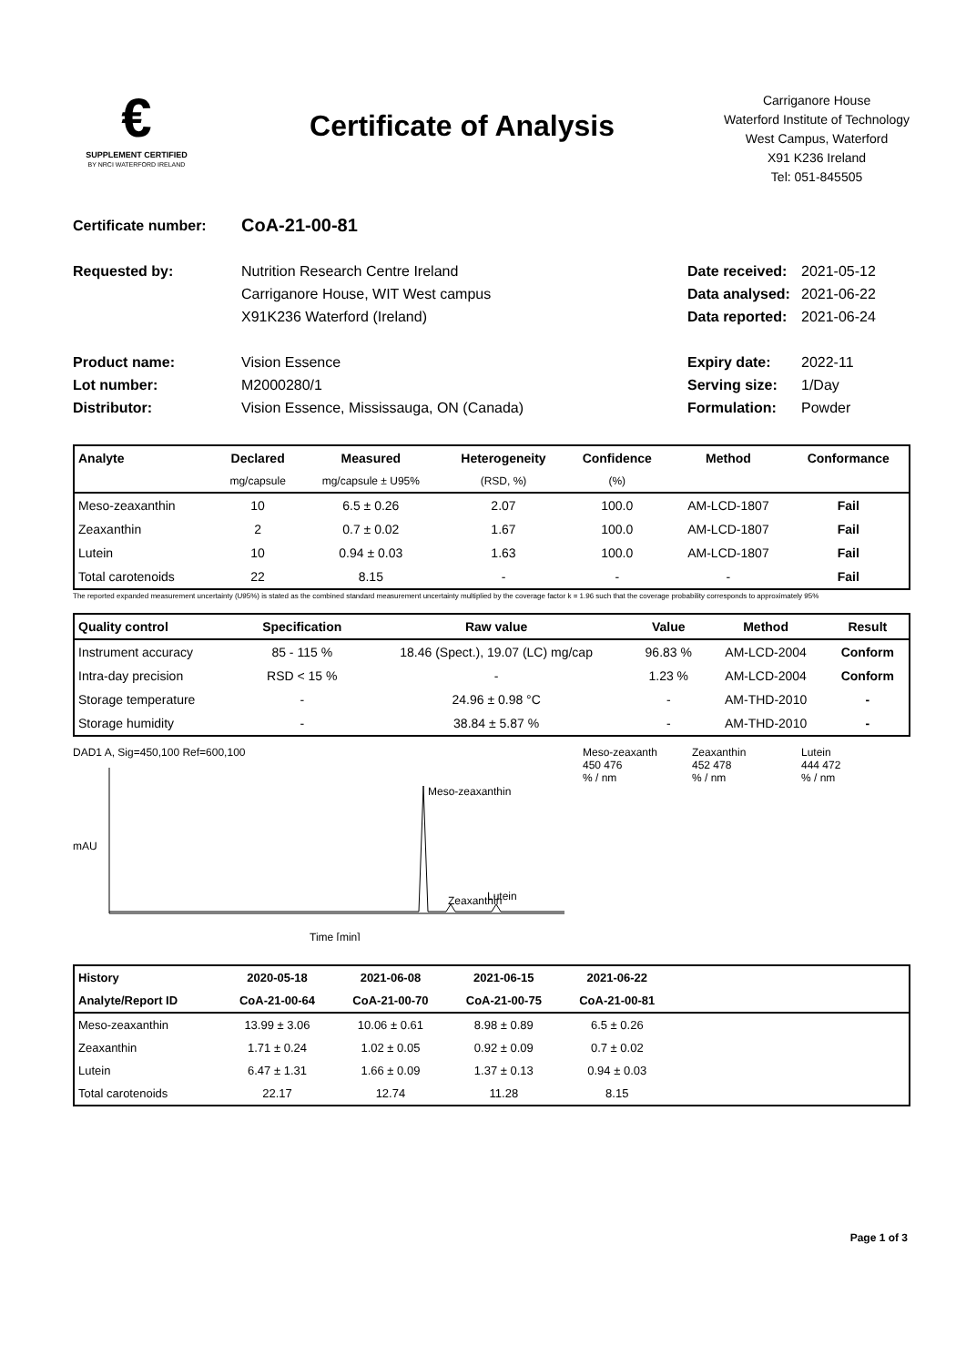€
SUPPLEMENT CERTIFIED
BY NRCI WATERFORD IRELAND
Certificate of Analysis
Carriganore House
Waterford Institute of Technology
West Campus, Waterford
X91 K236 Ireland
Tel: 051-845505
Certificate number:
CoA-21-00-81
Requested by:
Nutrition Research Centre Ireland
Date received:
2021-05-12
Carriganore House, WIT West campus
Data analysed:
2021-06-22
X91K236 Waterford (Ireland)
Data reported:
2021-06-24
Product name:
Vision Essence
Expiry date:
2022-11
Lot number:
M2000280/1
Serving size:
1/Day
Distributor:
Vision Essence, Mississauga, ON (Canada)
Formulation:
Powder
| Analyte | Declared | Measured | Heterogeneity | Confidence | Method | Conformance |
| --- | --- | --- | --- | --- | --- | --- |
| | mg/capsule | mg/capsule ± U95% | (RSD, %) | (%) | | |
| Meso-zeaxanthin | 10 | 6.5 ± 0.26 | 2.07 | 100.0 | AM-LCD-1807 | Fail |
| Zeaxanthin | 2 | 0.7 ± 0.02 | 1.67 | 100.0 | AM-LCD-1807 | Fail |
| Lutein | 10 | 0.94 ± 0.03 | 1.63 | 100.0 | AM-LCD-1807 | Fail |
| Total carotenoids | 22 | 8.15 | - | - | - | Fail |
The reported expanded measurement uncertainty (U95%) is stated as the combined standard measurement uncertainty multiplied by the coverage factor k = 1.96 such that the coverage probability corresponds to approximately 95%
| Quality control | Specification | Raw value | Value | Method | Result |
| --- | --- | --- | --- | --- | --- |
| Instrument accuracy | 85 - 115 % | 18.46 (Spect.), 19.07 (LC) mg/cap | 96.83 % | AM-LCD-2004 | Conform |
| Intra-day precision | RSD < 15 % | - | 1.23 % | AM-LCD-2004 | Conform |
| Storage temperature | - | 24.96 ± 0.98 °C | - | AM-THD-2010 | - |
| Storage humidity | - | 38.84 ± 5.87 % | - | AM-THD-2010 | - |
DAD1 A, Sig=450,100 Ref=600,100
Meso-zeaxanthin
Zeaxanthin
Lutein
mAU
Time [min]
Meso-zeaxanth
450 476
% / nm
Zeaxanthin
452 478
% / nm
Lutein
444 472
% / nm
| History | 2020-05-18 | 2021-06-08 | 2021-06-15 | 2021-06-22 | |
| --- | --- | --- | --- | --- | --- |
| Analyte/Report ID | CoA-21-00-64 | CoA-21-00-70 | CoA-21-00-75 | CoA-21-00-81 | |
| Meso-zeaxanthin | 13.99 ± 3.06 | 10.06 ± 0.61 | 8.98 ± 0.89 | 6.5 ± 0.26 | |
| Zeaxanthin | 1.71 ± 0.24 | 1.02 ± 0.05 | 0.92 ± 0.09 | 0.7 ± 0.02 | |
| Lutein | 6.47 ± 1.31 | 1.66 ± 0.09 | 1.37 ± 0.13 | 0.94 ± 0.03 | |
| Total carotenoids | 22.17 | 12.74 | 11.28 | 8.15 | |
Page 1 of 3